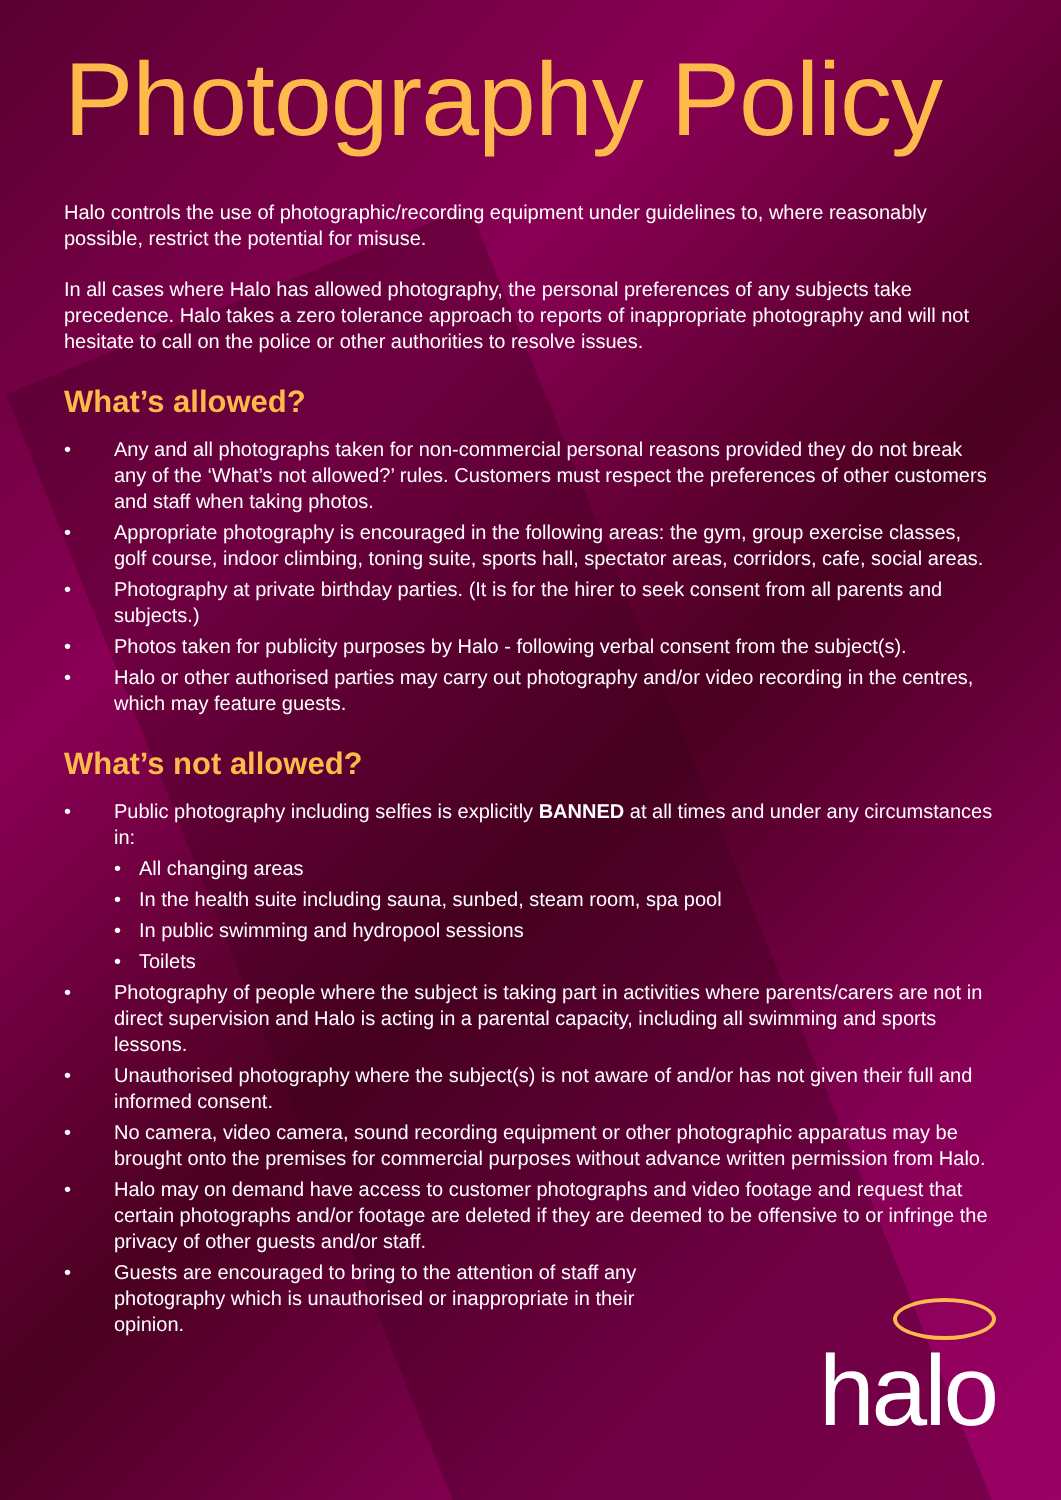Photography Policy
Halo controls the use of photographic/recording equipment under guidelines to, where reasonably possible, restrict the potential for misuse.
In all cases where Halo has allowed photography, the personal preferences of any subjects take precedence. Halo takes a zero tolerance approach to reports of inappropriate photography and will not hesitate to call on the police or other authorities to resolve issues.
What’s allowed?
• Any and all photographs taken for non-commercial personal reasons provided they do not break any of the ‘What’s not allowed?’ rules. Customers must respect the preferences of other customers and staff when taking photos.
• Appropriate photography is encouraged in the following areas: the gym, group exercise classes, golf course, indoor climbing, toning suite, sports hall, spectator areas, corridors, cafe, social areas.
• Photography at private birthday parties. (It is for the hirer to seek consent from all parents and subjects.)
• Photos taken for publicity purposes by Halo - following verbal consent from the subject(s).
• Halo or other authorised parties may carry out photography and/or video recording in the centres, which may feature guests.
What’s not allowed?
• Public photography including selfies is explicitly BANNED at all times and under any circumstances in:
• All changing areas
• In the health suite including sauna, sunbed, steam room, spa pool
• In public swimming and hydropool sessions
• Toilets
• Photography of people where the subject is taking part in activities where parents/carers are not in direct supervision and Halo is acting in a parental capacity, including all swimming and sports lessons.
• Unauthorised photography where the subject(s) is not aware of and/or has not given their full and informed consent.
• No camera, video camera, sound recording equipment or other photographic apparatus may be brought onto the premises for commercial purposes without advance written permission from Halo.
• Halo may on demand have access to customer photographs and video footage and request that certain photographs and/or footage are deleted if they are deemed to be offensive to or infringe the privacy of other guests and/or staff.
• Guests are encouraged to bring to the attention of staff any photography which is unauthorised or inappropriate in their opinion.
halo